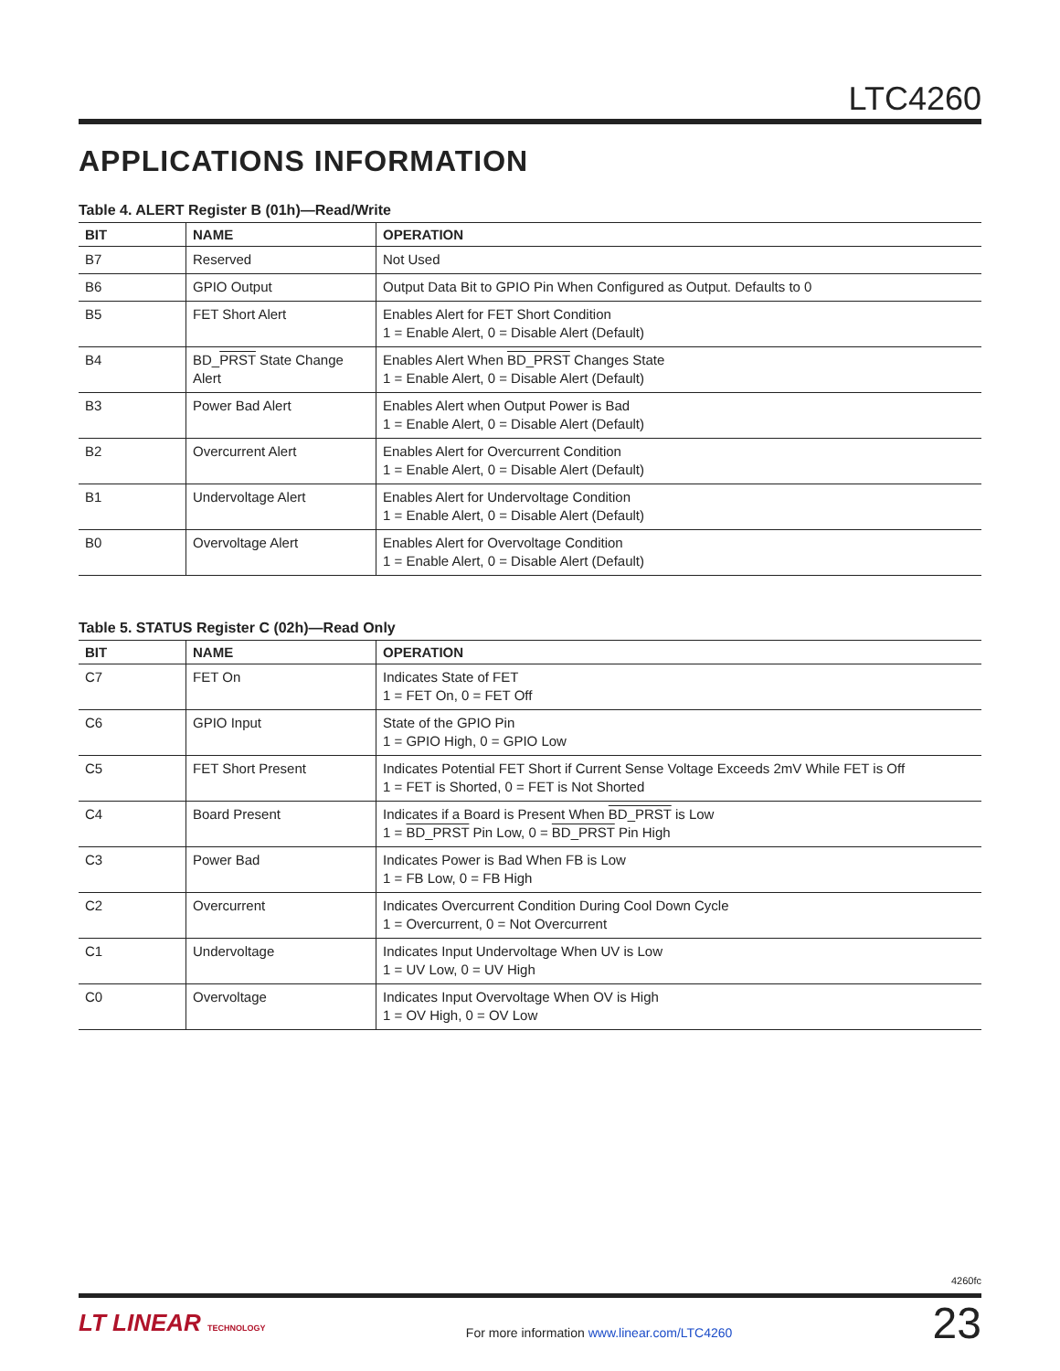LTC4260
APPLICATIONS INFORMATION
Table 4. ALERT Register B (01h)—Read/Write
| BIT | NAME | OPERATION |
| --- | --- | --- |
| B7 | Reserved | Not Used |
| B6 | GPIO Output | Output Data Bit to GPIO Pin When Configured as Output. Defaults to 0 |
| B5 | FET Short Alert | Enables Alert for FET Short Condition 1 = Enable Alert, 0 = Disable Alert (Default) |
| B4 | BD_ PRST State Change Alert | Enables Alert When BD_PRST Changes State 1 = Enable Alert, 0 = Disable Alert (Default) |
| B3 | Power Bad Alert | Enables Alert when Output Power is Bad 1 = Enable Alert, 0 = Disable Alert (Default) |
| B2 | Overcurrent Alert | Enables Alert for Overcurrent Condition 1 = Enable Alert, 0 = Disable Alert (Default) |
| B1 | Undervoltage Alert | Enables Alert for Undervoltage Condition 1 = Enable Alert, 0 = Disable Alert (Default) |
| B0 | Overvoltage Alert | Enables Alert for Overvoltage Condition 1 = Enable Alert, 0 = Disable Alert (Default) |
Table 5. STATUS Register C (02h)—Read Only
| BIT | NAME | OPERATION |
| --- | --- | --- |
| C7 | FET On | Indicates State of FET 1 = FET On, 0 = FET Off |
| C6 | GPIO Input | State of the GPIO Pin 1 = GPIO High, 0 = GPIO Low |
| C5 | FET Short Present | Indicates Potential FET Short if Current Sense Voltage Exceeds 2mV While FET is Off 1 = FET is Shorted, 0 = FET is Not Shorted |
| C4 | Board Present | Indicates if a Board is Present When BD_PRST is Low 1 = BD_PRST Pin Low, 0 = BD_PRST Pin High |
| C3 | Power Bad | Indicates Power is Bad When FB is Low 1 = FB Low, 0 = FB High |
| C2 | Overcurrent | Indicates Overcurrent Condition During Cool Down Cycle 1 = Overcurrent, 0 = Not Overcurrent |
| C1 | Undervoltage | Indicates Input Undervoltage When UV is Low 1 = UV Low, 0 = UV High |
| C0 | Overvoltage | Indicates Input Overvoltage When OV is High 1 = OV High, 0 = OV Low |
4260fc
LT LINEAR TECHNOLOGY
For more information www.linear.com/LTC4260
23